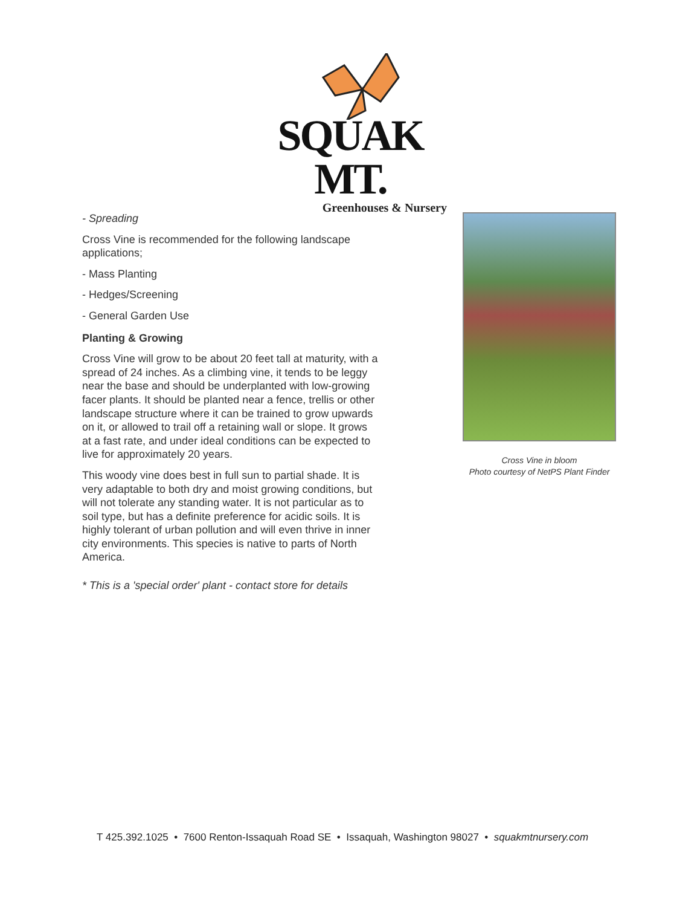SQUAK MT.
Greenhouses & Nursery
- Spreading
Cross Vine is recommended for the following landscape applications;
- Mass Planting
- Hedges/Screening
- General Garden Use
Planting & Growing
Cross Vine will grow to be about 20 feet tall at maturity, with a spread of 24 inches. As a climbing vine, it tends to be leggy near the base and should be underplanted with low-growing facer plants. It should be planted near a fence, trellis or other landscape structure where it can be trained to grow upwards on it, or allowed to trail off a retaining wall or slope. It grows at a fast rate, and under ideal conditions can be expected to live for approximately 20 years.
This woody vine does best in full sun to partial shade. It is very adaptable to both dry and moist growing conditions, but will not tolerate any standing water. It is not particular as to soil type, but has a definite preference for acidic soils. It is highly tolerant of urban pollution and will even thrive in inner city environments. This species is native to parts of North America.
* This is a 'special order' plant - contact store for details
Cross Vine in bloom
Photo courtesy of NetPS Plant Finder
T 425.392.1025 • 7600 Renton-Issaquah Road SE • Issaquah, Washington 98027 • squakmtnursery.com